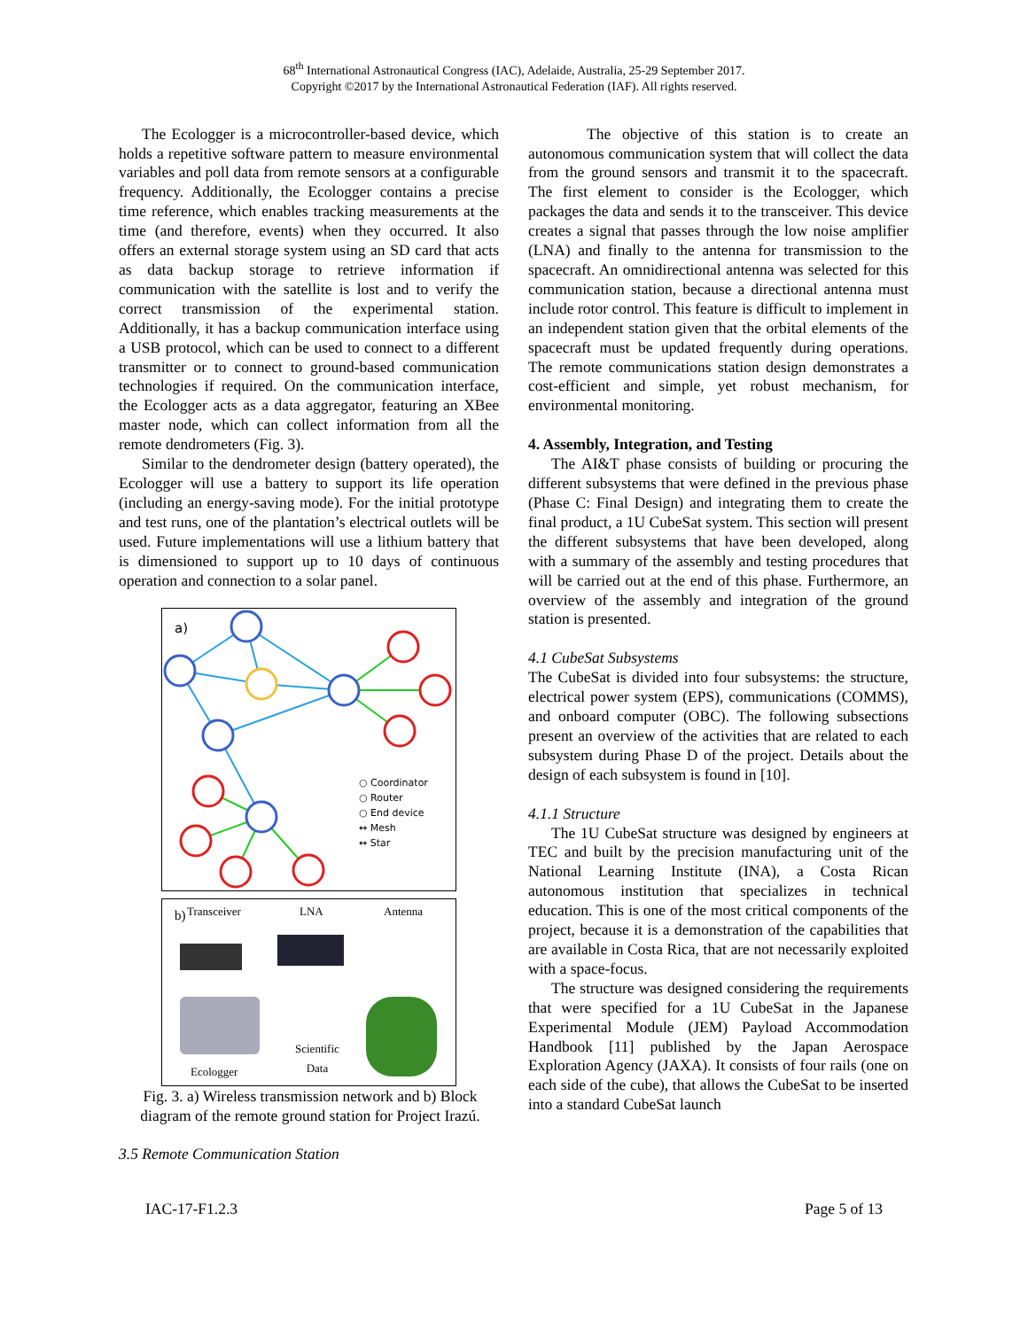68<sup>th</sup> International Astronautical Congress (IAC), Adelaide, Australia, 25-29 September 2017.
Copyright ©2017 by the International Astronautical Federation (IAF). All rights reserved.
The Ecologger is a microcontroller-based device, which holds a repetitive software pattern to measure environmental variables and poll data from remote sensors at a configurable frequency. Additionally, the Ecologger contains a precise time reference, which enables tracking measurements at the time (and therefore, events) when they occurred. It also offers an external storage system using an SD card that acts as data backup storage to retrieve information if communication with the satellite is lost and to verify the correct transmission of the experimental station. Additionally, it has a backup communication interface using a USB protocol, which can be used to connect to a different transmitter or to connect to ground-based communication technologies if required. On the communication interface, the Ecologger acts as a data aggregator, featuring an XBee master node, which can collect information from all the remote dendrometers (Fig. 3).
Similar to the dendrometer design (battery operated), the Ecologger will use a battery to support its life operation (including an energy-saving mode). For the initial prototype and test runs, one of the plantation’s electrical outlets will be used. Future implementations will use a lithium battery that is dimensioned to support up to 10 days of continuous operation and connection to a solar panel.
a)
○ Coordinator
○ Router
○ End device
↔ Mesh
↔ Star
b) Transceiver LNA Antenna
Scientific
Data
Ecologger
Fig. 3. a) Wireless transmission network and b) Block diagram of the remote ground station for Project Irazú.
3.5 Remote Communication Station
The objective of this station is to create an autonomous communication system that will collect the data from the ground sensors and transmit it to the spacecraft. The first element to consider is the Ecologger, which packages the data and sends it to the transceiver. This device creates a signal that passes through the low noise amplifier (LNA) and finally to the antenna for transmission to the spacecraft. An omnidirectional antenna was selected for this communication station, because a directional antenna must include rotor control. This feature is difficult to implement in an independent station given that the orbital elements of the spacecraft must be updated frequently during operations. The remote communications station design demonstrates a cost-efficient and simple, yet robust mechanism, for environmental monitoring.
4. Assembly, Integration, and Testing
The AI&T phase consists of building or procuring the different subsystems that were defined in the previous phase (Phase C: Final Design) and integrating them to create the final product, a 1U CubeSat system. This section will present the different subsystems that have been developed, along with a summary of the assembly and testing procedures that will be carried out at the end of this phase. Furthermore, an overview of the assembly and integration of the ground station is presented.
4.1 CubeSat Subsystems
The CubeSat is divided into four subsystems: the structure, electrical power system (EPS), communications (COMMS), and onboard computer (OBC). The following subsections present an overview of the activities that are related to each subsystem during Phase D of the project. Details about the design of each subsystem is found in [10].
4.1.1 Structure
The 1U CubeSat structure was designed by engineers at TEC and built by the precision manufacturing unit of the National Learning Institute (INA), a Costa Rican autonomous institution that specializes in technical education. This is one of the most critical components of the project, because it is a demonstration of the capabilities that are available in Costa Rica, that are not necessarily exploited with a space-focus.
The structure was designed considering the requirements that were specified for a 1U CubeSat in the Japanese Experimental Module (JEM) Payload Accommodation Handbook [11] published by the Japan Aerospace Exploration Agency (JAXA). It consists of four rails (one on each side of the cube), that allows the CubeSat to be inserted into a standard CubeSat launch
IAC-17-F1.2.3 Page 5 of 13